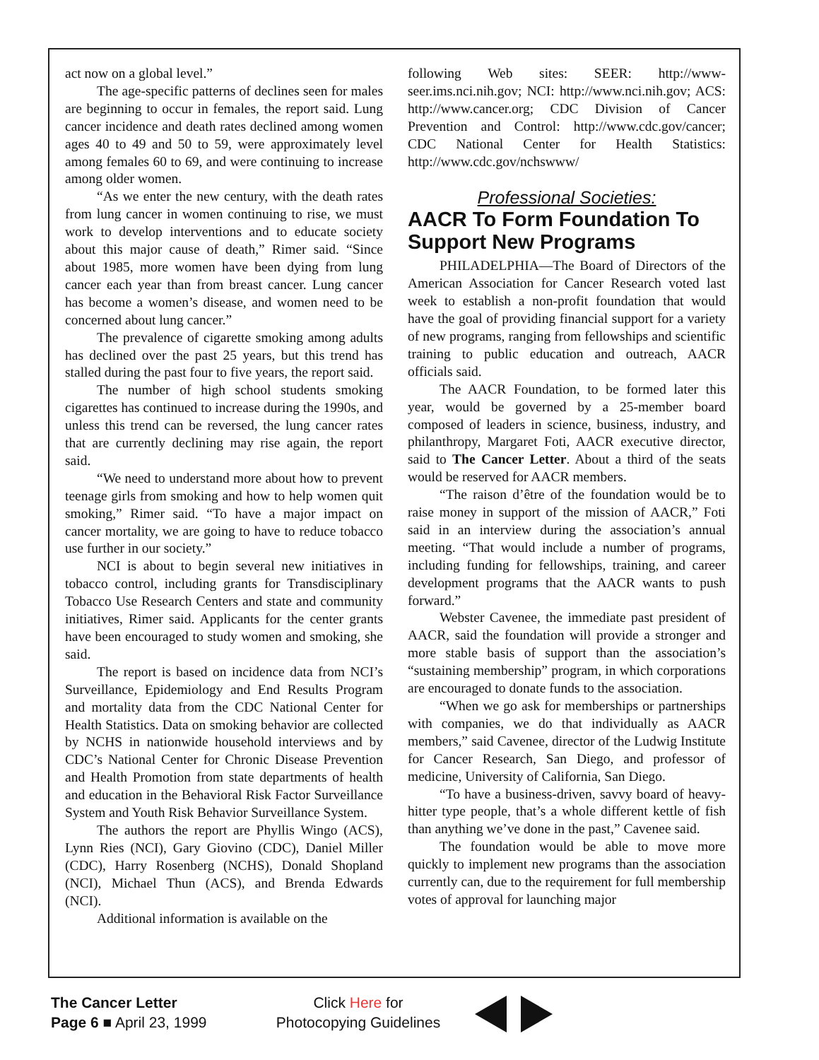act now on a global level.”
The age-specific patterns of declines seen for males are beginning to occur in females, the report said. Lung cancer incidence and death rates declined among women ages 40 to 49 and 50 to 59, were approximately level among females 60 to 69, and were continuing to increase among older women.
“As we enter the new century, with the death rates from lung cancer in women continuing to rise, we must work to develop interventions and to educate society about this major cause of death,” Rimer said. “Since about 1985, more women have been dying from lung cancer each year than from breast cancer. Lung cancer has become a women’s disease, and women need to be concerned about lung cancer.”
The prevalence of cigarette smoking among adults has declined over the past 25 years, but this trend has stalled during the past four to five years, the report said.
The number of high school students smoking cigarettes has continued to increase during the 1990s, and unless this trend can be reversed, the lung cancer rates that are currently declining may rise again, the report said.
“We need to understand more about how to prevent teenage girls from smoking and how to help women quit smoking,” Rimer said. “To have a major impact on cancer mortality, we are going to have to reduce tobacco use further in our society.”
NCI is about to begin several new initiatives in tobacco control, including grants for Transdisciplinary Tobacco Use Research Centers and state and community initiatives, Rimer said. Applicants for the center grants have been encouraged to study women and smoking, she said.
The report is based on incidence data from NCI’s Surveillance, Epidemiology and End Results Program and mortality data from the CDC National Center for Health Statistics. Data on smoking behavior are collected by NCHS in nationwide household interviews and by CDC’s National Center for Chronic Disease Prevention and Health Promotion from state departments of health and education in the Behavioral Risk Factor Surveillance System and Youth Risk Behavior Surveillance System.
The authors the report are Phyllis Wingo (ACS), Lynn Ries (NCI), Gary Giovino (CDC), Daniel Miller (CDC), Harry Rosenberg (NCHS), Donald Shopland (NCI), Michael Thun (ACS), and Brenda Edwards (NCI).
Additional information is available on the
following Web sites: SEER: http://www-seer.ims.nci.nih.gov; NCI: http://www.nci.nih.gov; ACS: http://www.cancer.org; CDC Division of Cancer Prevention and Control: http://www.cdc.gov/cancer; CDC National Center for Health Statistics: http://www.cdc.gov/nchswww/
Professional Societies:
AACR To Form Foundation To Support New Programs
PHILADELPHIA—The Board of Directors of the American Association for Cancer Research voted last week to establish a non-profit foundation that would have the goal of providing financial support for a variety of new programs, ranging from fellowships and scientific training to public education and outreach, AACR officials said.
The AACR Foundation, to be formed later this year, would be governed by a 25-member board composed of leaders in science, business, industry, and philanthropy, Margaret Foti, AACR executive director, said to The Cancer Letter. About a third of the seats would be reserved for AACR members.
“The raison d’être of the foundation would be to raise money in support of the mission of AACR,” Foti said in an interview during the association’s annual meeting. “That would include a number of programs, including funding for fellowships, training, and career development programs that the AACR wants to push forward.”
Webster Cavenee, the immediate past president of AACR, said the foundation will provide a stronger and more stable basis of support than the association’s “sustaining membership” program, in which corporations are encouraged to donate funds to the association.
“When we go ask for memberships or partnerships with companies, we do that individually as AACR members,” said Cavenee, director of the Ludwig Institute for Cancer Research, San Diego, and professor of medicine, University of California, San Diego.
“To have a business-driven, savvy board of heavy-hitter type people, that’s a whole different kettle of fish than anything we’ve done in the past,” Cavenee said.
The foundation would be able to move more quickly to implement new programs than the association currently can, due to the requirement for full membership votes of approval for launching major
The Cancer Letter
Page 6 ■ April 23, 1999
Click Here for
Photocopying Guidelines